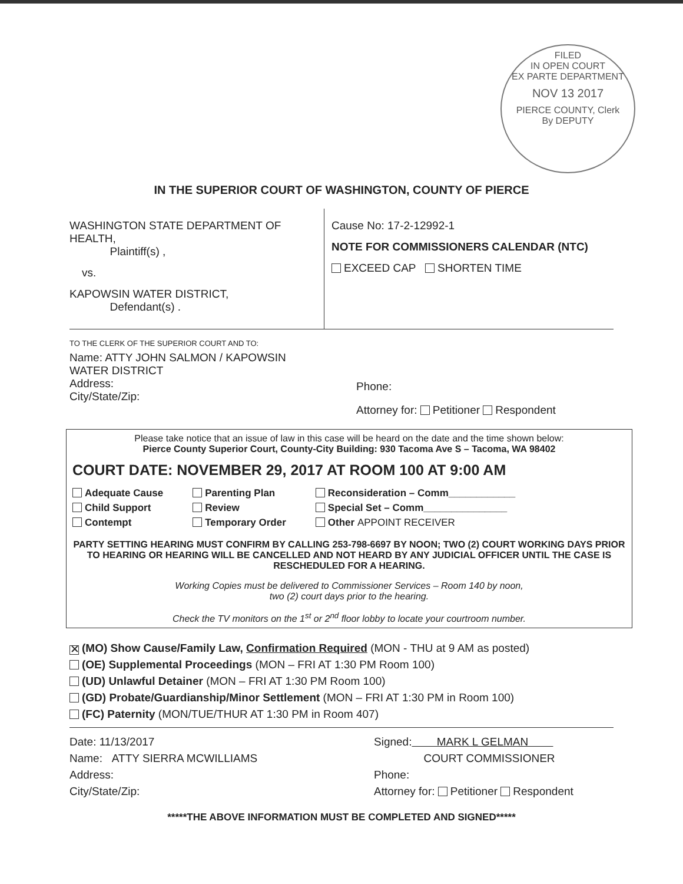FILED
IN OPEN COURT
EX PARTE DEPARTMENT
NOV 13 2017
PIERCE COUNTY, Clerk
By DEPUTY
IN THE SUPERIOR COURT OF WASHINGTON, COUNTY OF PIERCE
WASHINGTON STATE DEPARTMENT OF HEALTH,
Plaintiff(s) ,
vs.
KAPOWSIN WATER DISTRICT,
Defendant(s) .
Cause No: 17-2-12992-1
NOTE FOR COMMISSIONERS CALENDAR (NTC)
EXCEED CAP SHORTEN TIME
TO THE CLERK OF THE SUPERIOR COURT AND TO:
Name: ATTY JOHN SALMON / KAPOWSIN WATER DISTRICT
Address:
City/State/Zip:
Phone:
Attorney for: Petitioner Respondent
Please take notice that an issue of law in this case will be heard on the date and the time shown below:
Pierce County Superior Court, County-City Building: 930 Tacoma Ave S – Tacoma, WA 98402
COURT DATE: NOVEMBER 29, 2017 AT ROOM 100 AT 9:00 AM
Adequate Cause
Child Support
Contempt
Parenting Plan
Review
Temporary Order
Reconsideration – Comm____________
Special Set – Comm_______________
Other APPOINT RECEIVER
PARTY SETTING HEARING MUST CONFIRM BY CALLING 253-798-6697 BY NOON; TWO (2) COURT WORKING DAYS PRIOR TO HEARING OR HEARING WILL BE CANCELLED AND NOT HEARD BY ANY JUDICIAL OFFICER UNTIL THE CASE IS RESCHEDULED FOR A HEARING.
Working Copies must be delivered to Commissioner Services – Room 140 by noon,
two (2) court days prior to the hearing.
Check the TV monitors on the 1<sup>st</sup> or 2<sup>nd</sup> floor lobby to locate your courtroom number.
✕ (MO) Show Cause/Family Law, Confirmation Required (MON - THU at 9 AM as posted)
(OE) Supplemental Proceedings (MON – FRI AT 1:30 PM Room 100)
(UD) Unlawful Detainer (MON – FRI AT 1:30 PM Room 100)
(GD) Probate/Guardianship/Minor Settlement (MON – FRI AT 1:30 PM in Room 100)
(FC) Paternity (MON/TUE/THUR AT 1:30 PM in Room 407)
Date: 11/13/2017
Name: ATTY SIERRA MCWILLIAMS
Address:
City/State/Zip:
Signed: MARK L GELMAN
COURT COMMISSIONER
Phone:
Attorney for: Petitioner Respondent
*****THE ABOVE INFORMATION MUST BE COMPLETED AND SIGNED*****